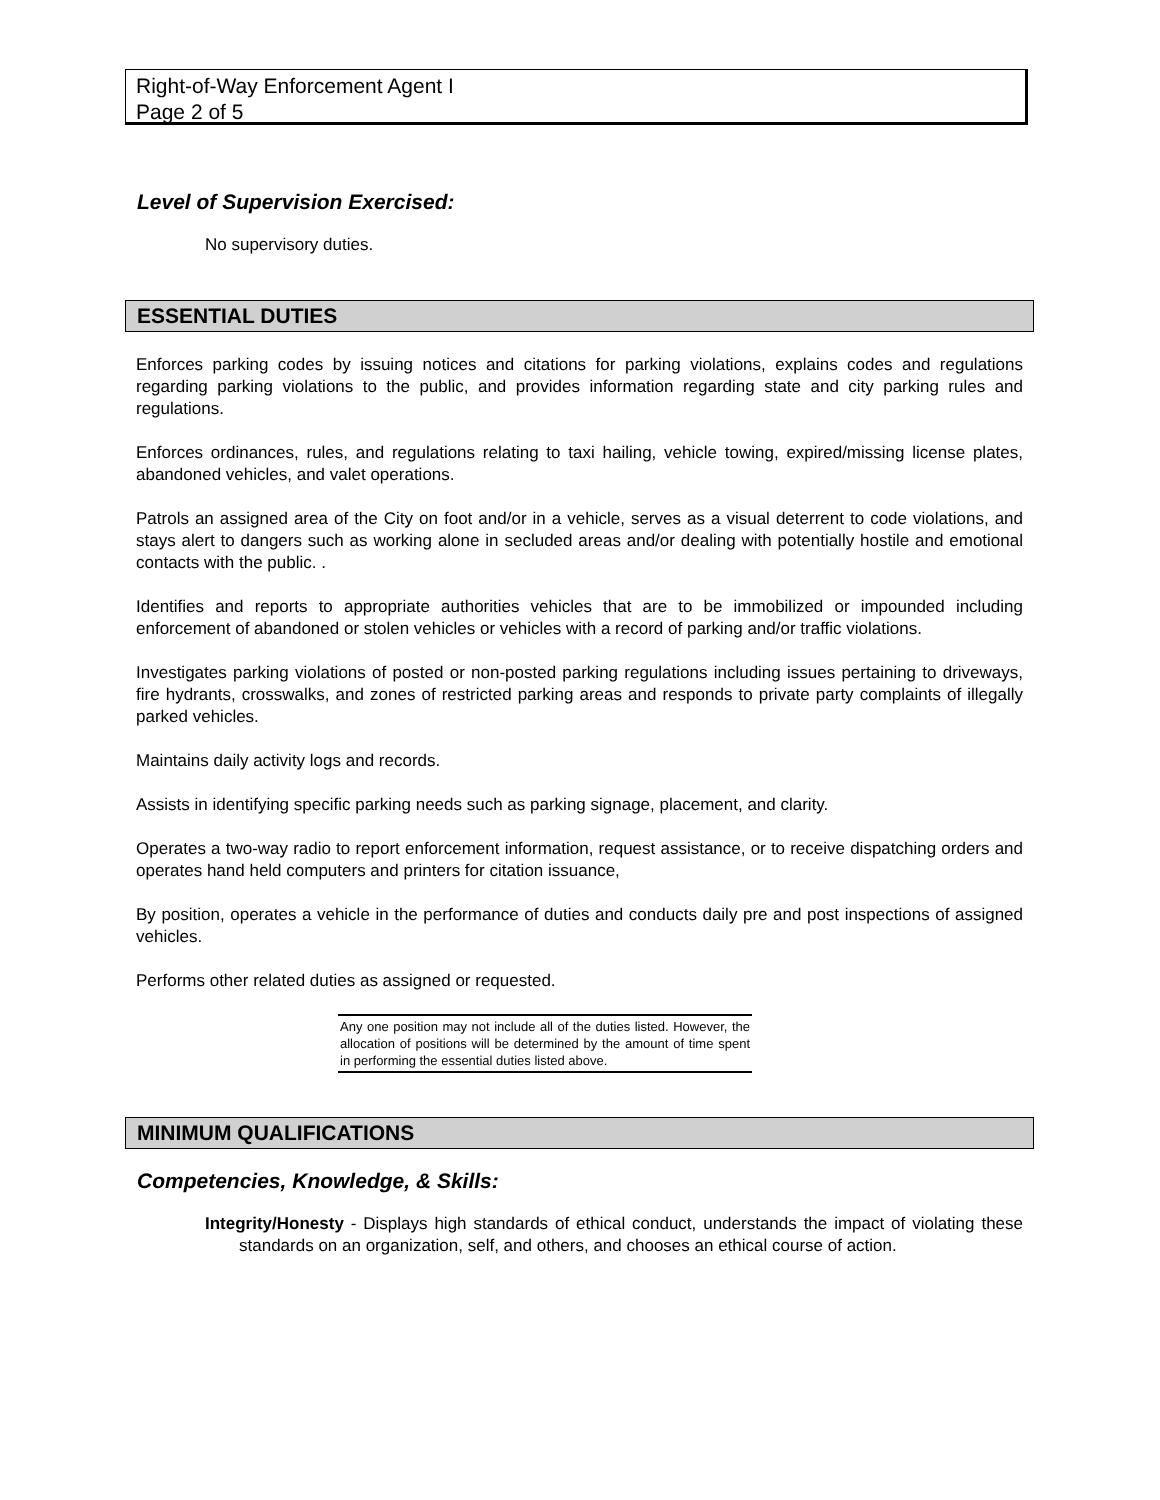Right-of-Way Enforcement Agent I
Page 2 of 5
Level of Supervision Exercised:
No supervisory duties.
ESSENTIAL DUTIES
Enforces parking codes by issuing notices and citations for parking violations, explains codes and regulations regarding parking violations to the public, and provides information regarding state and city parking rules and regulations.
Enforces ordinances, rules, and regulations relating to taxi hailing, vehicle towing, expired/missing license plates, abandoned vehicles, and valet operations.
Patrols an assigned area of the City on foot and/or in a vehicle, serves as a visual deterrent to code violations, and stays alert to dangers such as working alone in secluded areas and/or dealing with potentially hostile and emotional contacts with the public. .
Identifies and reports to appropriate authorities vehicles that are to be immobilized or impounded including enforcement of abandoned or stolen vehicles or vehicles with a record of parking and/or traffic violations.
Investigates parking violations of posted or non-posted parking regulations including issues pertaining to driveways, fire hydrants, crosswalks, and zones of restricted parking areas and responds to private party complaints of illegally parked vehicles.
Maintains daily activity logs and records.
Assists in identifying specific parking needs such as parking signage, placement, and clarity.
Operates a two-way radio to report enforcement information, request assistance, or to receive dispatching orders and operates hand held computers and printers for citation issuance,
By position, operates a vehicle in the performance of duties and conducts daily pre and post inspections of assigned vehicles.
Performs other related duties as assigned or requested.
Any one position may not include all of the duties listed. However, the allocation of positions will be determined by the amount of time spent in performing the essential duties listed above.
MINIMUM QUALIFICATIONS
Competencies, Knowledge, & Skills:
Integrity/Honesty - Displays high standards of ethical conduct, understands the impact of violating these standards on an organization, self, and others, and chooses an ethical course of action.